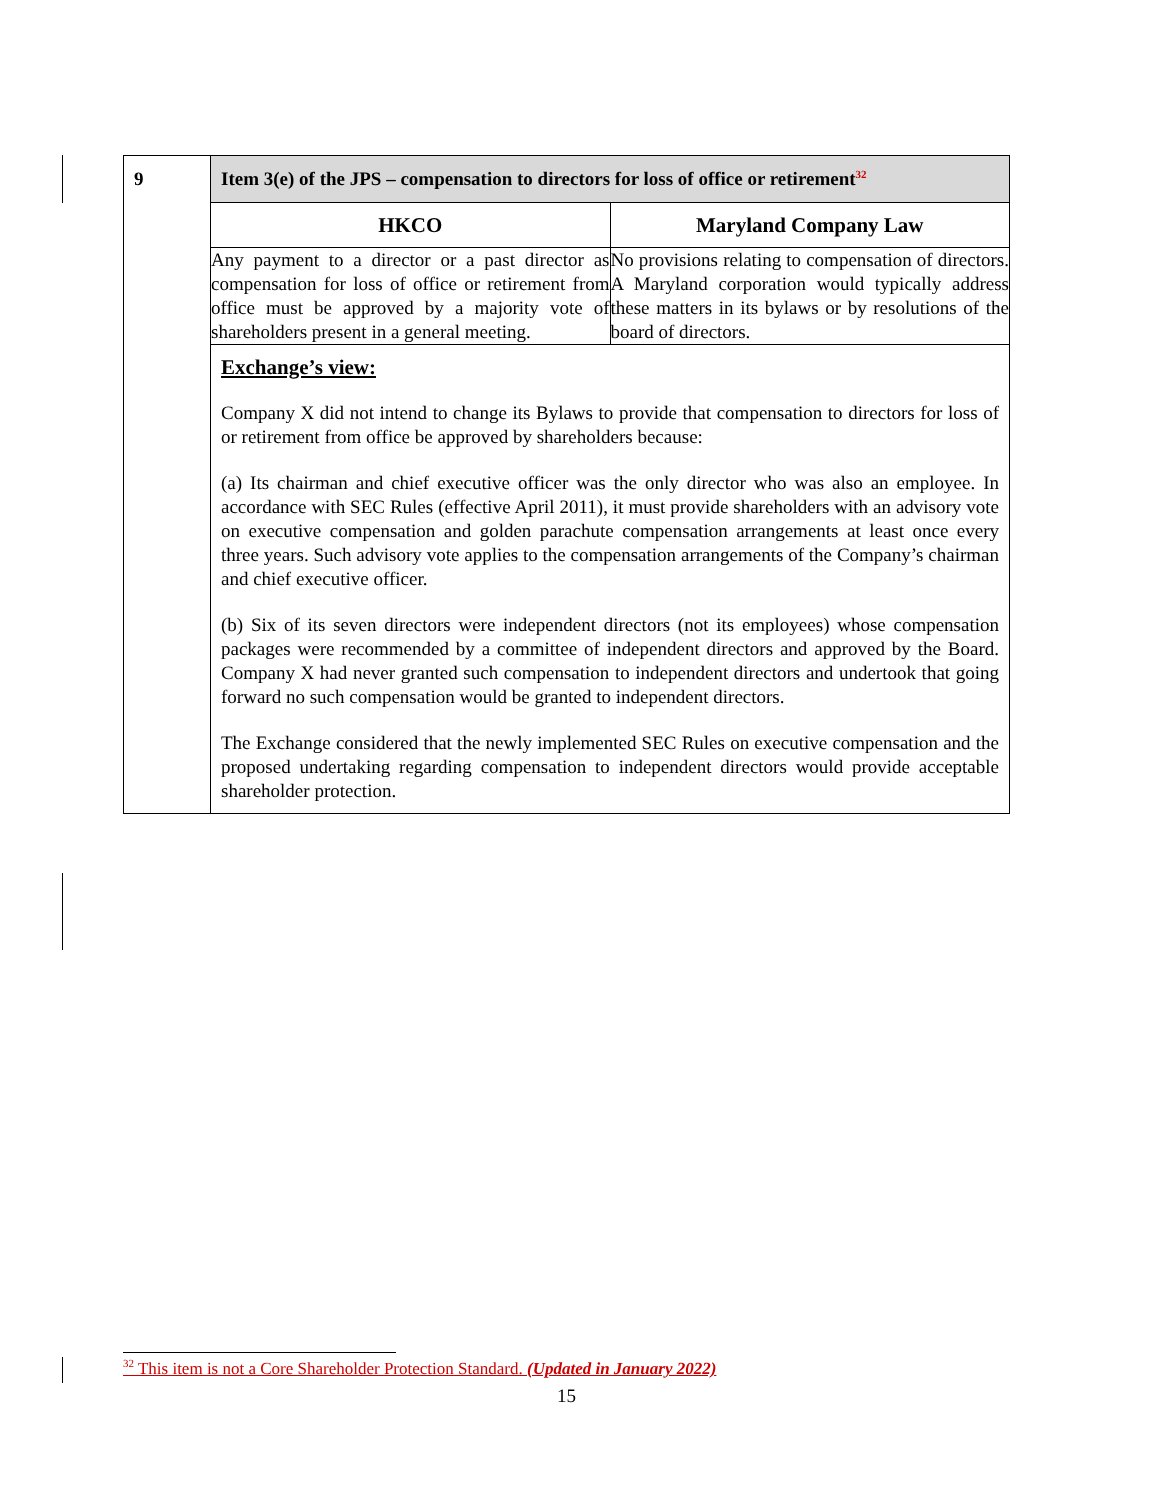| 9 | Item 3(e) of the JPS – compensation to directors for loss of office or retirement<sup>32</sup> |
| | / HKCO / Maryland Company Law / / --- / --- / / Any payment to a director or a past director as compensation for loss of office or retirement from office must be approved by a majority vote of shareholders present in a general meeting. / No provisions relating to compensation of directors. A Maryland corporation would typically address these matters in its bylaws or by resolutions of the board of directors. / Exchange’s view: Company X did not intend to change its Bylaws to provide that compensation to directors for loss of or retirement from office be approved by shareholders because: (a) Its chairman and chief executive officer was the only director who was also an employee. In accordance with SEC Rules (effective April 2011), it must provide shareholders with an advisory vote on executive compensation and golden parachute compensation arrangements at least once every three years. Such advisory vote applies to the compensation arrangements of the Company’s chairman and chief executive officer. (b) Six of its seven directors were independent directors (not its employees) whose compensation packages were recommended by a committee of independent directors and approved by the Board. Company X had never granted such compensation to independent directors and undertook that going forward no such compensation would be granted to independent directors. The Exchange considered that the newly implemented SEC Rules on executive compensation and the proposed undertaking regarding compensation to independent directors would provide acceptable shareholder protection. |
<sup>32</sup> This item is not a Core Shareholder Protection Standard. (Updated in January 2022)
15